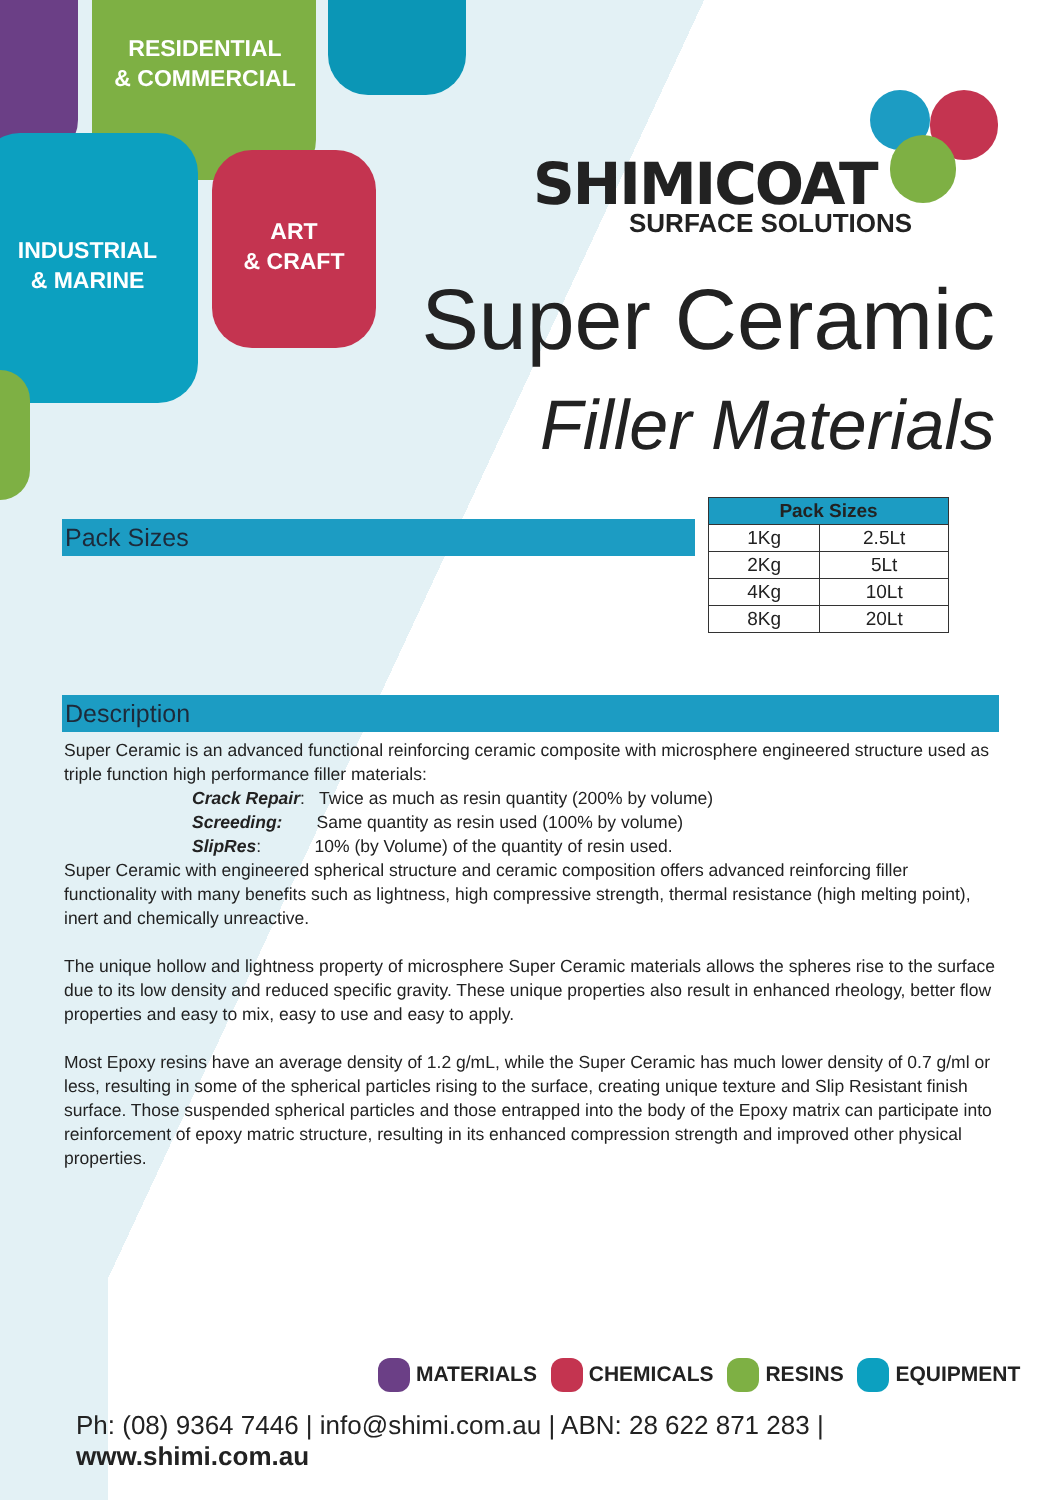RESIDENTIAL
& COMMERCIAL
INDUSTRIAL
& MARINE
ART
& CRAFT
SHIMICOAT
SURFACE SOLUTIONS
Super Ceramic
Filler Materials
Pack Sizes
| Pack Sizes | |
| --- | --- |
| 1Kg | 2.5Lt |
| 2Kg | 5Lt |
| 4Kg | 10Lt |
| 8Kg | 20Lt |
Description
Super Ceramic is an advanced functional reinforcing ceramic composite with microsphere engineered structure used as triple function high performance filler materials:
Crack Repair: Twice as much as resin quantity (200% by volume)
Screeding: Same quantity as resin used (100% by volume)
SlipRes: 10% (by Volume) of the quantity of resin used.
Super Ceramic with engineered spherical structure and ceramic composition offers advanced reinforcing filler functionality with many benefits such as lightness, high compressive strength, thermal resistance (high melting point), inert and chemically unreactive.
The unique hollow and lightness property of microsphere Super Ceramic materials allows the spheres rise to the surface due to its low density and reduced specific gravity. These unique properties also result in enhanced rheology, better flow properties and easy to mix, easy to use and easy to apply.
Most Epoxy resins have an average density of 1.2 g/mL, while the Super Ceramic has much lower density of 0.7 g/ml or less, resulting in some of the spherical particles rising to the surface, creating unique texture and Slip Resistant finish surface. Those suspended spherical particles and those entrapped into the body of the Epoxy matrix can participate into reinforcement of epoxy matric structure, resulting in its enhanced compression strength and improved other physical properties.
MATERIALS CHEMICALS RESINS EQUIPMENT
Ph: (08) 9364 7446 | info@shimi.com.au | ABN: 28 622 871 283 | www.shimi.com.au